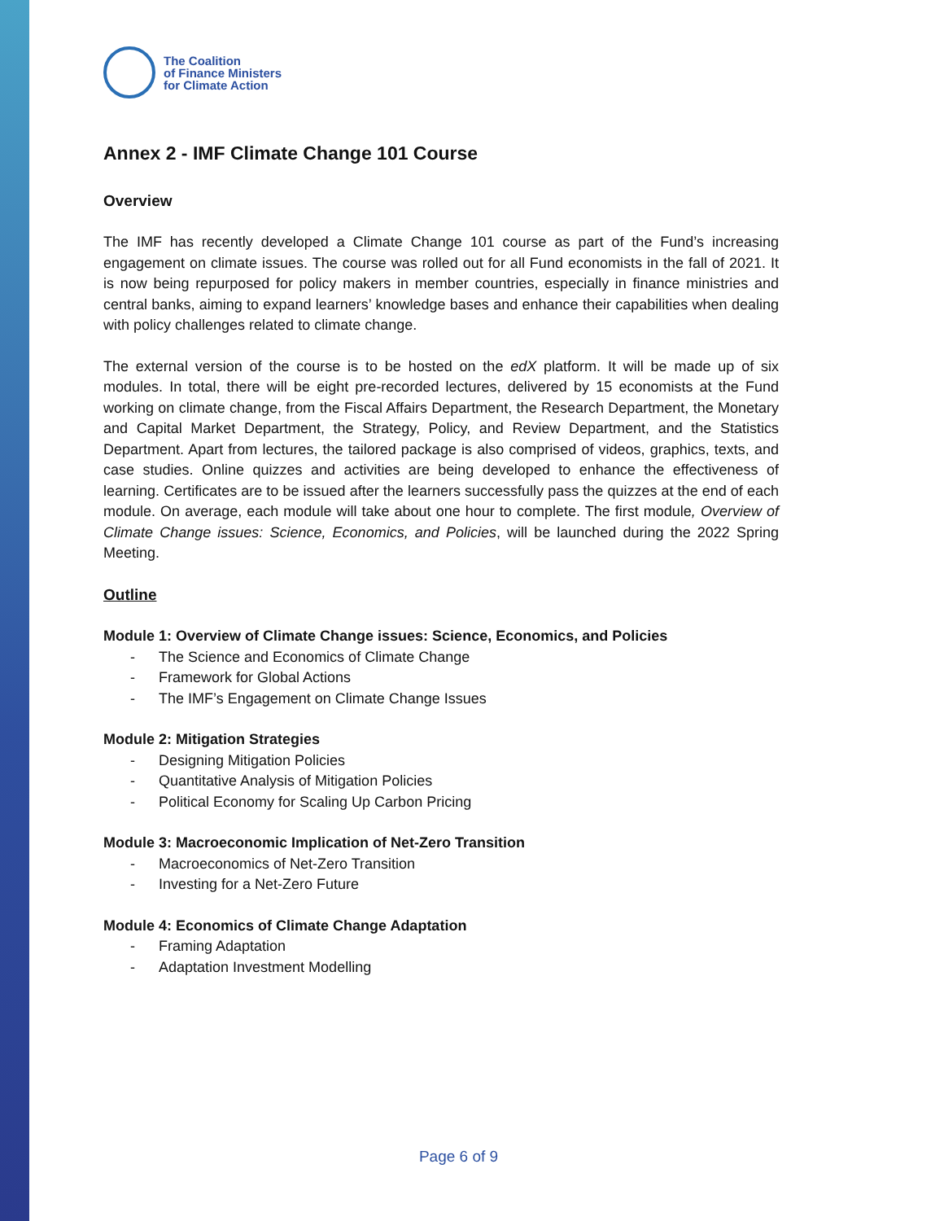The Coalition
of Finance Ministers
for Climate Action
Annex 2 - IMF Climate Change 101 Course
Overview
The IMF has recently developed a Climate Change 101 course as part of the Fund’s increasing engagement on climate issues. The course was rolled out for all Fund economists in the fall of 2021. It is now being repurposed for policy makers in member countries, especially in finance ministries and central banks, aiming to expand learners’ knowledge bases and enhance their capabilities when dealing with policy challenges related to climate change.
The external version of the course is to be hosted on the edX platform. It will be made up of six modules. In total, there will be eight pre-recorded lectures, delivered by 15 economists at the Fund working on climate change, from the Fiscal Affairs Department, the Research Department, the Monetary and Capital Market Department, the Strategy, Policy, and Review Department, and the Statistics Department. Apart from lectures, the tailored package is also comprised of videos, graphics, texts, and case studies. Online quizzes and activities are being developed to enhance the effectiveness of learning. Certificates are to be issued after the learners successfully pass the quizzes at the end of each module. On average, each module will take about one hour to complete. The first module, Overview of Climate Change issues: Science, Economics, and Policies, will be launched during the 2022 Spring Meeting.
Outline
Module 1: Overview of Climate Change issues: Science, Economics, and Policies
- The Science and Economics of Climate Change
- Framework for Global Actions
- The IMF’s Engagement on Climate Change Issues
Module 2: Mitigation Strategies
- Designing Mitigation Policies
- Quantitative Analysis of Mitigation Policies
- Political Economy for Scaling Up Carbon Pricing
Module 3: Macroeconomic Implication of Net-Zero Transition
- Macroeconomics of Net-Zero Transition
- Investing for a Net-Zero Future
Module 4: Economics of Climate Change Adaptation
- Framing Adaptation
- Adaptation Investment Modelling
Page 6 of 9